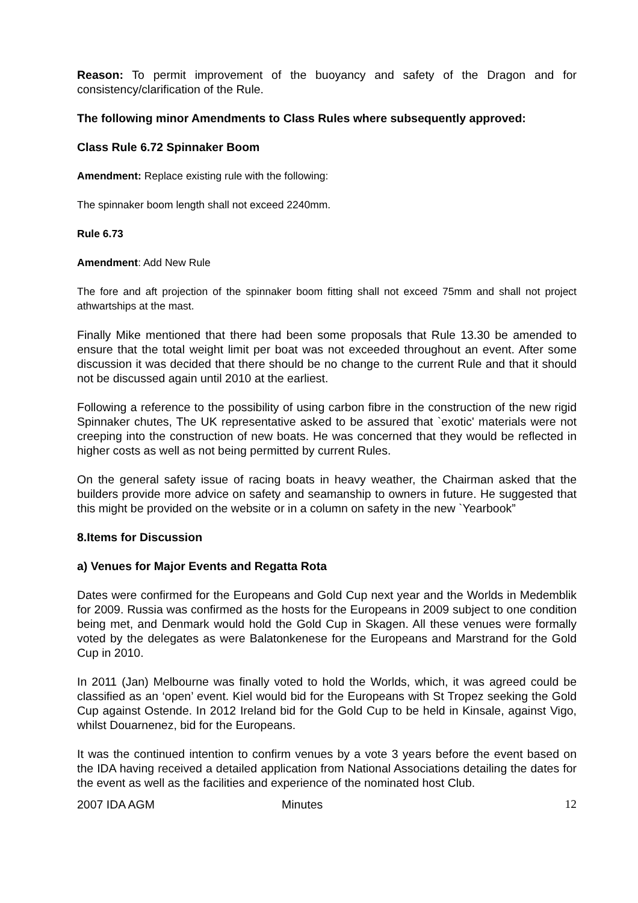Reason: To permit improvement of the buoyancy and safety of the Dragon and for consistency/clarification of the Rule.
The following minor Amendments to Class Rules where subsequently approved:
Class Rule 6.72 Spinnaker Boom
Amendment: Replace existing rule with the following:
The spinnaker boom length shall not exceed 2240mm.
Rule 6.73
Amendment: Add New Rule
The fore and aft projection of the spinnaker boom fitting shall not exceed 75mm and shall not project athwartships at the mast.
Finally Mike mentioned that there had been some proposals that Rule 13.30 be amended to ensure that the total weight limit per boat was not exceeded throughout an event. After some discussion it was decided that there should be no change to the current Rule and that it should not be discussed again until 2010 at the earliest.
Following a reference to the possibility of using carbon fibre in the construction of the new rigid Spinnaker chutes, The UK representative asked to be assured that `exotic' materials were not creeping into the construction of new boats. He was concerned that they would be reflected in higher costs as well as not being permitted by current Rules.
On the general safety issue of racing boats in heavy weather, the Chairman asked that the builders provide more advice on safety and seamanship to owners in future. He suggested that this might be provided on the website or in a column on safety in the new `Yearbook”
8.Items for Discussion
a) Venues for Major Events and Regatta Rota
Dates were confirmed for the Europeans and Gold Cup next year and the Worlds in Medemblik for 2009. Russia was confirmed as the hosts for the Europeans in 2009 subject to one condition being met, and Denmark would hold the Gold Cup in Skagen. All these venues were formally voted by the delegates as were Balatonkenese for the Europeans and Marstrand for the Gold Cup in 2010.
In 2011 (Jan) Melbourne was finally voted to hold the Worlds, which, it was agreed could be classified as an ‘open’ event. Kiel would bid for the Europeans with St Tropez seeking the Gold Cup against Ostende. In 2012 Ireland bid for the Gold Cup to be held in Kinsale, against Vigo, whilst Douarnenez, bid for the Europeans.
It was the continued intention to confirm venues by a vote 3 years before the event based on the IDA having received a detailed application from National Associations detailing the dates for the event as well as the facilities and experience of the nominated host Club.
2007 IDA AGM Minutes 12